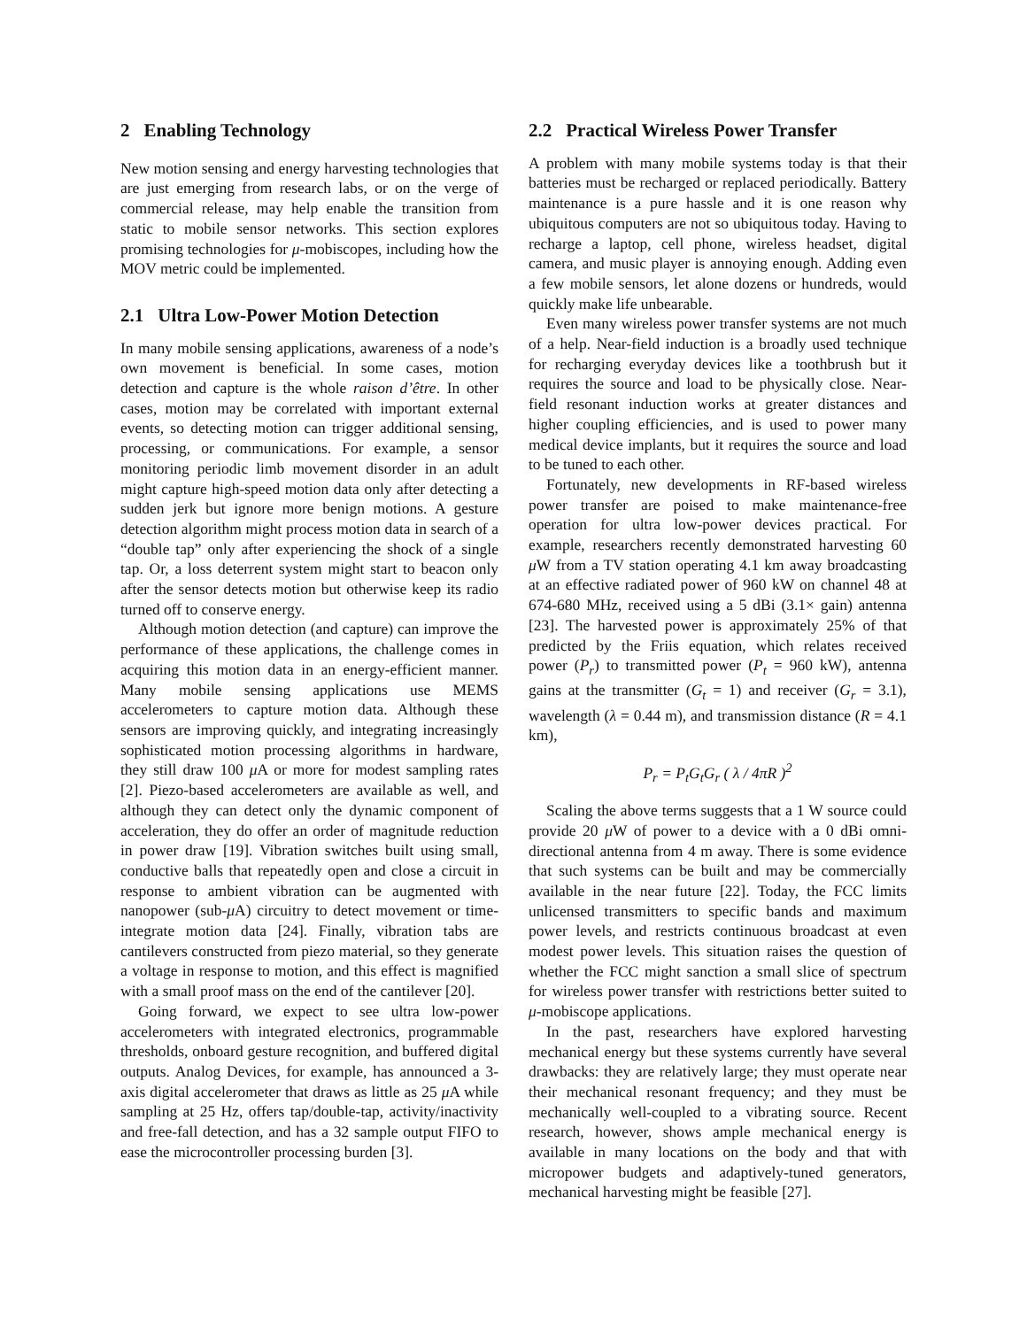2 Enabling Technology
New motion sensing and energy harvesting technologies that are just emerging from research labs, or on the verge of commercial release, may help enable the transition from static to mobile sensor networks. This section explores promising technologies for μ-mobiscopes, including how the MOV metric could be implemented.
2.1 Ultra Low-Power Motion Detection
In many mobile sensing applications, awareness of a node’s own movement is beneficial. In some cases, motion detection and capture is the whole raison d’être. In other cases, motion may be correlated with important external events, so detecting motion can trigger additional sensing, processing, or communications. For example, a sensor monitoring periodic limb movement disorder in an adult might capture high-speed motion data only after detecting a sudden jerk but ignore more benign motions. A gesture detection algorithm might process motion data in search of a “double tap” only after experiencing the shock of a single tap. Or, a loss deterrent system might start to beacon only after the sensor detects motion but otherwise keep its radio turned off to conserve energy.
Although motion detection (and capture) can improve the performance of these applications, the challenge comes in acquiring this motion data in an energy-efficient manner. Many mobile sensing applications use MEMS accelerometers to capture motion data. Although these sensors are improving quickly, and integrating increasingly sophisticated motion processing algorithms in hardware, they still draw 100 μ A or more for modest sampling rates [2]. Piezo-based accelerometers are available as well, and although they can detect only the dynamic component of acceleration, they do offer an order of magnitude reduction in power draw [19]. Vibration switches built using small, conductive balls that repeatedly open and close a circuit in response to ambient vibration can be augmented with nanopower (sub-μ A) circuitry to detect movement or time-integrate motion data [24]. Finally, vibration tabs are cantilevers constructed from piezo material, so they generate a voltage in response to motion, and this effect is magnified with a small proof mass on the end of the cantilever [20].
Going forward, we expect to see ultra low-power accelerometers with integrated electronics, programmable thresholds, onboard gesture recognition, and buffered digital outputs. Analog Devices, for example, has announced a 3-axis digital accelerometer that draws as little as 25 μ A while sampling at 25 Hz, offers tap/double-tap, activity/inactivity and free-fall detection, and has a 32 sample output FIFO to ease the microcontroller processing burden [3].
2.2 Practical Wireless Power Transfer
A problem with many mobile systems today is that their batteries must be recharged or replaced periodically. Battery maintenance is a pure hassle and it is one reason why ubiquitous computers are not so ubiquitous today. Having to recharge a laptop, cell phone, wireless headset, digital camera, and music player is annoying enough. Adding even a few mobile sensors, let alone dozens or hundreds, would quickly make life unbearable.
Even many wireless power transfer systems are not much of a help. Near-field induction is a broadly used technique for recharging everyday devices like a toothbrush but it requires the source and load to be physically close. Near-field resonant induction works at greater distances and higher coupling efficiencies, and is used to power many medical device implants, but it requires the source and load to be tuned to each other.
Fortunately, new developments in RF-based wireless power transfer are poised to make maintenance-free operation for ultra low-power devices practical. For example, researchers recently demonstrated harvesting 60 μ W from a TV station operating 4.1 km away broadcasting at an effective radiated power of 960 kW on channel 48 at 674-680 MHz, received using a 5 dBi (3.1× gain) antenna [23]. The harvested power is approximately 25% of that predicted by the Friis equation, which relates received power (P<sub>r</sub>) to transmitted power (P<sub>t</sub> = 960 kW), antenna gains at the transmitter (G<sub>t</sub> = 1) and receiver (G<sub>r</sub> = 3.1), wavelength (λ = 0.44 m), and transmission distance (R = 4.1 km),
P<sub>r</sub> = P<sub>t</sub>G<sub>t</sub>G<sub>r</sub> ( λ / 4πR )<sup>2</sup>
Scaling the above terms suggests that a 1 W source could provide 20 μ W of power to a device with a 0 dBi omni-directional antenna from 4 m away. There is some evidence that such systems can be built and may be commercially available in the near future [22]. Today, the FCC limits unlicensed transmitters to specific bands and maximum power levels, and restricts continuous broadcast at even modest power levels. This situation raises the question of whether the FCC might sanction a small slice of spectrum for wireless power transfer with restrictions better suited to μ-mobiscope applications.
In the past, researchers have explored harvesting mechanical energy but these systems currently have several drawbacks: they are relatively large; they must operate near their mechanical resonant frequency; and they must be mechanically well-coupled to a vibrating source. Recent research, however, shows ample mechanical energy is available in many locations on the body and that with micropower budgets and adaptively-tuned generators, mechanical harvesting might be feasible [27].